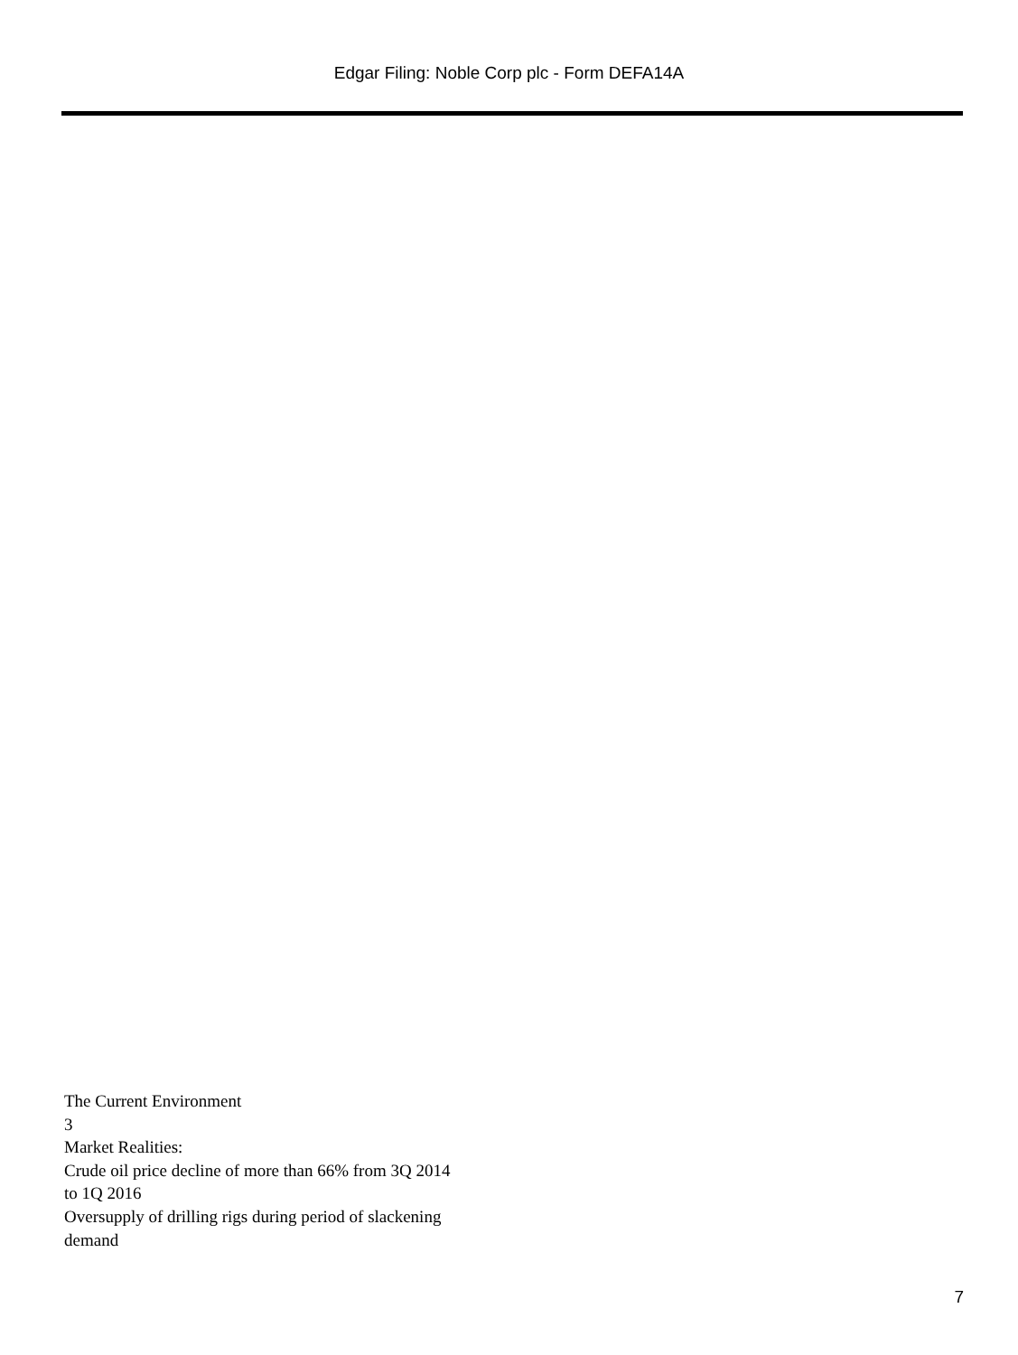Edgar Filing: Noble Corp plc - Form DEFA14A
The Current Environment
3
Market Realities:
Crude oil price decline of more than 66% from 3Q 2014
to 1Q 2016
Oversupply of drilling rigs during period of slackening
demand
7